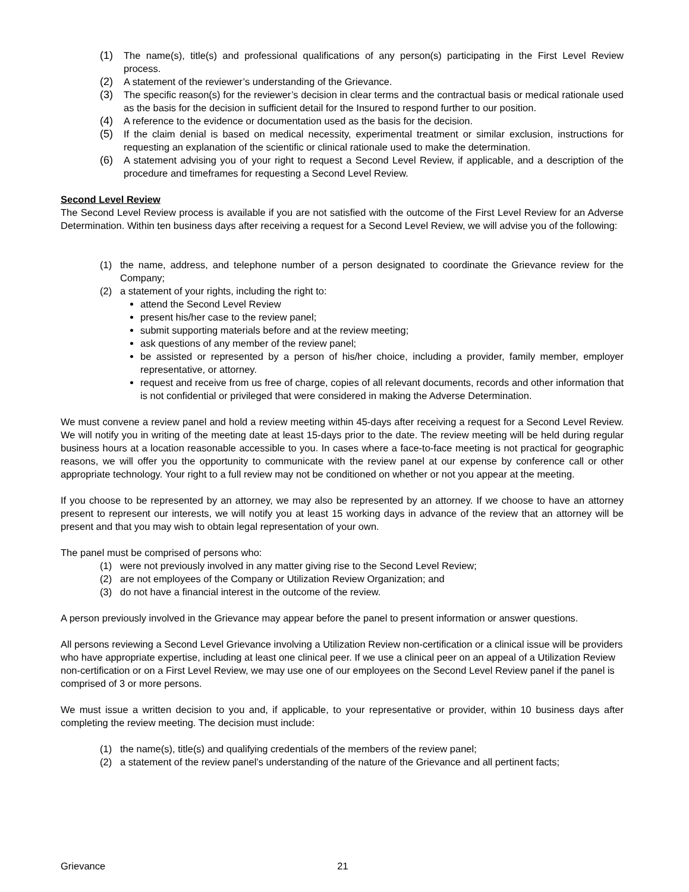(1) The name(s), title(s) and professional qualifications of any person(s) participating in the First Level Review process.
(2) A statement of the reviewer’s understanding of the Grievance.
(3) The specific reason(s) for the reviewer’s decision in clear terms and the contractual basis or medical rationale used as the basis for the decision in sufficient detail for the Insured to respond further to our position.
(4) A reference to the evidence or documentation used as the basis for the decision.
(5) If the claim denial is based on medical necessity, experimental treatment or similar exclusion, instructions for requesting an explanation of the scientific or clinical rationale used to make the determination.
(6) A statement advising you of your right to request a Second Level Review, if applicable, and a description of the procedure and timeframes for requesting a Second Level Review.
Second Level Review
The Second Level Review process is available if you are not satisfied with the outcome of the First Level Review for an Adverse Determination. Within ten business days after receiving a request for a Second Level Review, we will advise you of the following:
(1) the name, address, and telephone number of a person designated to coordinate the Grievance review for the Company;
(2) a statement of your rights, including the right to:
attend the Second Level Review
present his/her case to the review panel;
submit supporting materials before and at the review meeting;
ask questions of any member of the review panel;
be assisted or represented by a person of his/her choice, including a provider, family member, employer representative, or attorney.
request and receive from us free of charge, copies of all relevant documents, records and other information that is not confidential or privileged that were considered in making the Adverse Determination.
We must convene a review panel and hold a review meeting within 45-days after receiving a request for a Second Level Review. We will notify you in writing of the meeting date at least 15-days prior to the date. The review meeting will be held during regular business hours at a location reasonable accessible to you. In cases where a face-to-face meeting is not practical for geographic reasons, we will offer you the opportunity to communicate with the review panel at our expense by conference call or other appropriate technology. Your right to a full review may not be conditioned on whether or not you appear at the meeting.
If you choose to be represented by an attorney, we may also be represented by an attorney. If we choose to have an attorney present to represent our interests, we will notify you at least 15 working days in advance of the review that an attorney will be present and that you may wish to obtain legal representation of your own.
The panel must be comprised of persons who:
(1) were not previously involved in any matter giving rise to the Second Level Review;
(2) are not employees of the Company or Utilization Review Organization; and
(3) do not have a financial interest in the outcome of the review.
A person previously involved in the Grievance may appear before the panel to present information or answer questions.
All persons reviewing a Second Level Grievance involving a Utilization Review non-certification or a clinical issue will be providers who have appropriate expertise, including at least one clinical peer. If we use a clinical peer on an appeal of a Utilization Review non-certification or on a First Level Review, we may use one of our employees on the Second Level Review panel if the panel is comprised of 3 or more persons.
We must issue a written decision to you and, if applicable, to your representative or provider, within 10 business days after completing the review meeting. The decision must include:
(1) the name(s), title(s) and qualifying credentials of the members of the review panel;
(2) a statement of the review panel’s understanding of the nature of the Grievance and all pertinent facts;
Grievance 21